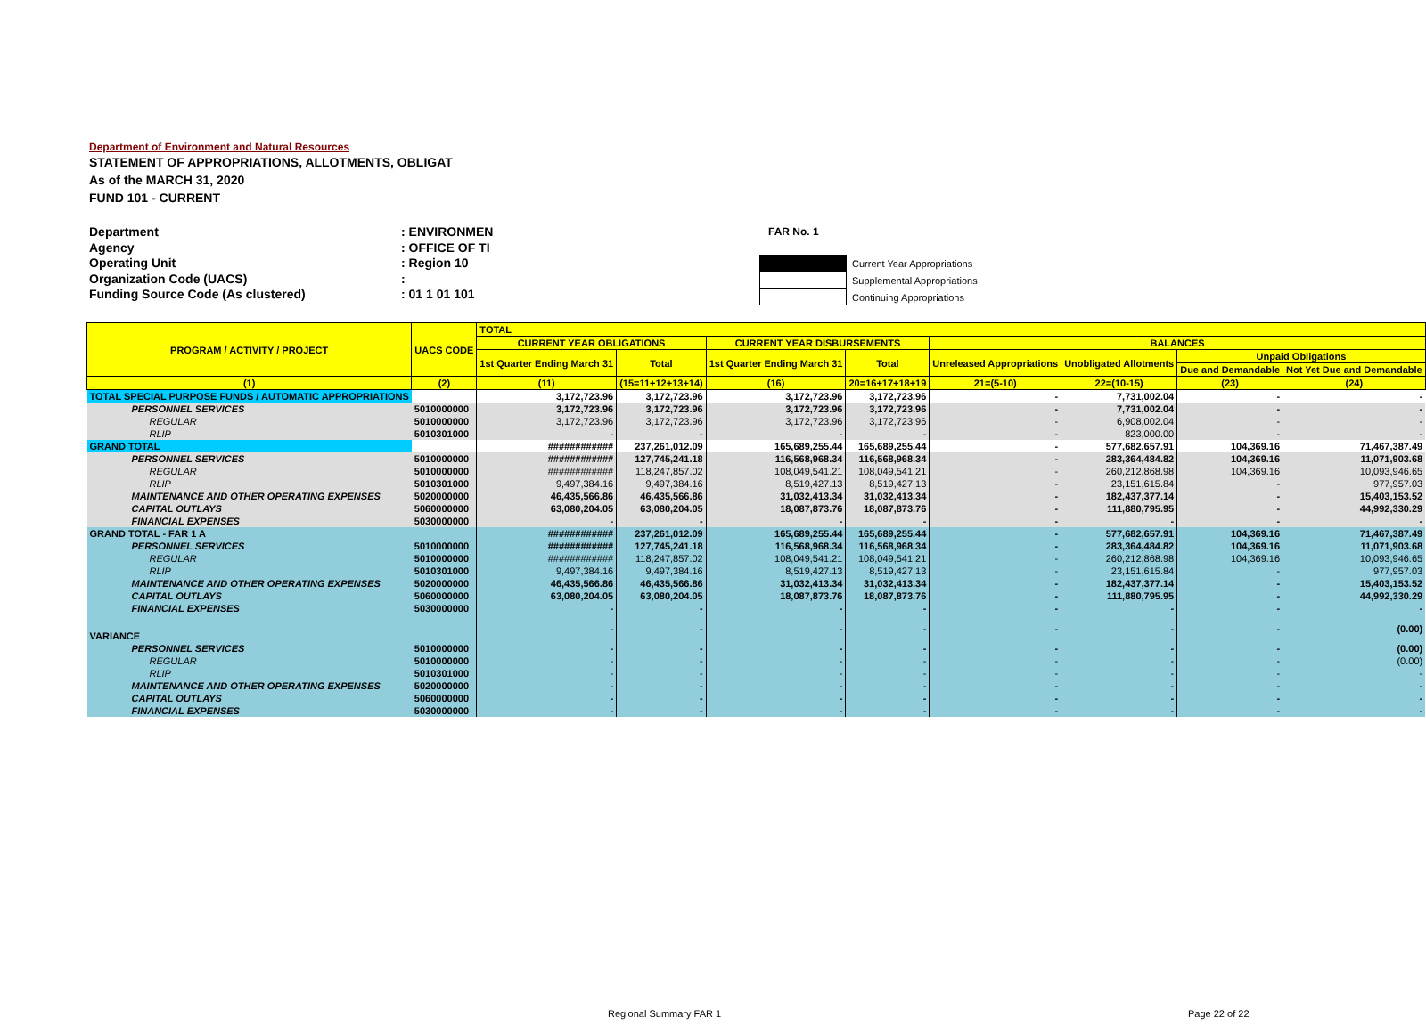Department of Environment and Natural Resources
STATEMENT OF APPROPRIATIONS, ALLOTMENTS, OBLIGAT
As of the MARCH 31, 2020
FUND 101 - CURRENT
Department: ENVIRONMEN
Agency: OFFICE OF TI
Operating Unit: Region 10
Organization Code (UACS):
Funding Source Code (As clustered): 01 1 01 101
FAR No. 1
Current Year Appropriations
Supplemental Appropriations
Continuing Appropriations
| PROGRAM / ACTIVITY / PROJECT | UACS CODE | TOTAL | | | | | | | |
| --- | --- | --- | --- | --- | --- | --- | --- | --- | --- |
| | | CURRENT YEAR OBLIGATIONS | | CURRENT YEAR DISBURSEMENTS | | BALANCES | | | |
| | | 1st Quarter Ending March 31 | Total | 1st Quarter Ending March 31 | Total | Unreleased Appropriations | Unobligated Allotments | Unpaid Obligations | |
| | | | | | | | | Due and Demandable | Not Yet Due and Demandable |
| (1) | (2) | (11) | (15=11+12+13+14) | (16) | 20=16+17+18+19 | 21=(5-10) | 22=(10-15) | (23) | (24) |
| TOTAL SPECIAL PURPOSE FUNDS / AUTOMATIC APPROPRIATIONS | | 3,172,723.96 | 3,172,723.96 | 3,172,723.96 | 3,172,723.96 | - | 7,731,002.04 | - | - |
| PERSONNEL SERVICES | 5010000000 | 3,172,723.96 | 3,172,723.96 | 3,172,723.96 | 3,172,723.96 | - | 7,731,002.04 | - | - |
| REGULAR | 5010000000 | 3,172,723.96 | 3,172,723.96 | 3,172,723.96 | 3,172,723.96 | - | 6,908,002.04 | - | - |
| RLIP | 5010301000 | - | - | - | - | - | 823,000.00 | - | - |
| GRAND TOTAL | | ############ | 237,261,012.09 | 165,689,255.44 | 165,689,255.44 | - | 577,682,657.91 | 104,369.16 | 71,467,387.49 |
| PERSONNEL SERVICES | 5010000000 | ############ | 127,745,241.18 | 116,568,968.34 | 116,568,968.34 | - | 283,364,484.82 | 104,369.16 | 11,071,903.68 |
| REGULAR | 5010000000 | ############ | 118,247,857.02 | 108,049,541.21 | 108,049,541.21 | - | 260,212,868.98 | 104,369.16 | 10,093,946.65 |
| RLIP | 5010301000 | 9,497,384.16 | 9,497,384.16 | 8,519,427.13 | 8,519,427.13 | - | 23,151,615.84 | - | 977,957.03 |
| MAINTENANCE AND OTHER OPERATING EXPENSES | 5020000000 | 46,435,566.86 | 46,435,566.86 | 31,032,413.34 | 31,032,413.34 | - | 182,437,377.14 | - | 15,403,153.52 |
| CAPITAL OUTLAYS | 5060000000 | 63,080,204.05 | 63,080,204.05 | 18,087,873.76 | 18,087,873.76 | - | 111,880,795.95 | - | 44,992,330.29 |
| FINANCIAL EXPENSES | 5030000000 | - | - | - | - | - | - | - | - |
| GRAND TOTAL - FAR 1 A | | ############ | 237,261,012.09 | 165,689,255.44 | 165,689,255.44 | - | 577,682,657.91 | 104,369.16 | 71,467,387.49 |
| PERSONNEL SERVICES | 5010000000 | ############ | 127,745,241.18 | 116,568,968.34 | 116,568,968.34 | - | 283,364,484.82 | 104,369.16 | 11,071,903.68 |
| REGULAR | 5010000000 | ############ | 118,247,857.02 | 108,049,541.21 | 108,049,541.21 | - | 260,212,868.98 | 104,369.16 | 10,093,946.65 |
| RLIP | 5010301000 | 9,497,384.16 | 9,497,384.16 | 8,519,427.13 | 8,519,427.13 | - | 23,151,615.84 | - | 977,957.03 |
| MAINTENANCE AND OTHER OPERATING EXPENSES | 5020000000 | 46,435,566.86 | 46,435,566.86 | 31,032,413.34 | 31,032,413.34 | - | 182,437,377.14 | - | 15,403,153.52 |
| CAPITAL OUTLAYS | 5060000000 | 63,080,204.05 | 63,080,204.05 | 18,087,873.76 | 18,087,873.76 | - | 111,880,795.95 | - | 44,992,330.29 |
| FINANCIAL EXPENSES | 5030000000 | - | - | - | - | - | - | - | - |
| VARIANCE | | - | - | - | - | - | - | - | (0.00) |
| PERSONNEL SERVICES | 5010000000 | - | - | - | - | - | - | - | (0.00) |
| REGULAR | 5010000000 | - | - | - | - | - | - | - | (0.00) |
| RLIP | 5010301000 | - | - | - | - | - | - | - | - |
| MAINTENANCE AND OTHER OPERATING EXPENSES | 5020000000 | - | - | - | - | - | - | - | - |
| CAPITAL OUTLAYS | 5060000000 | - | - | - | - | - | - | - | - |
| FINANCIAL EXPENSES | 5030000000 | - | - | - | - | - | - | - | - |
Regional Summary FAR 1 Page 22 of 22